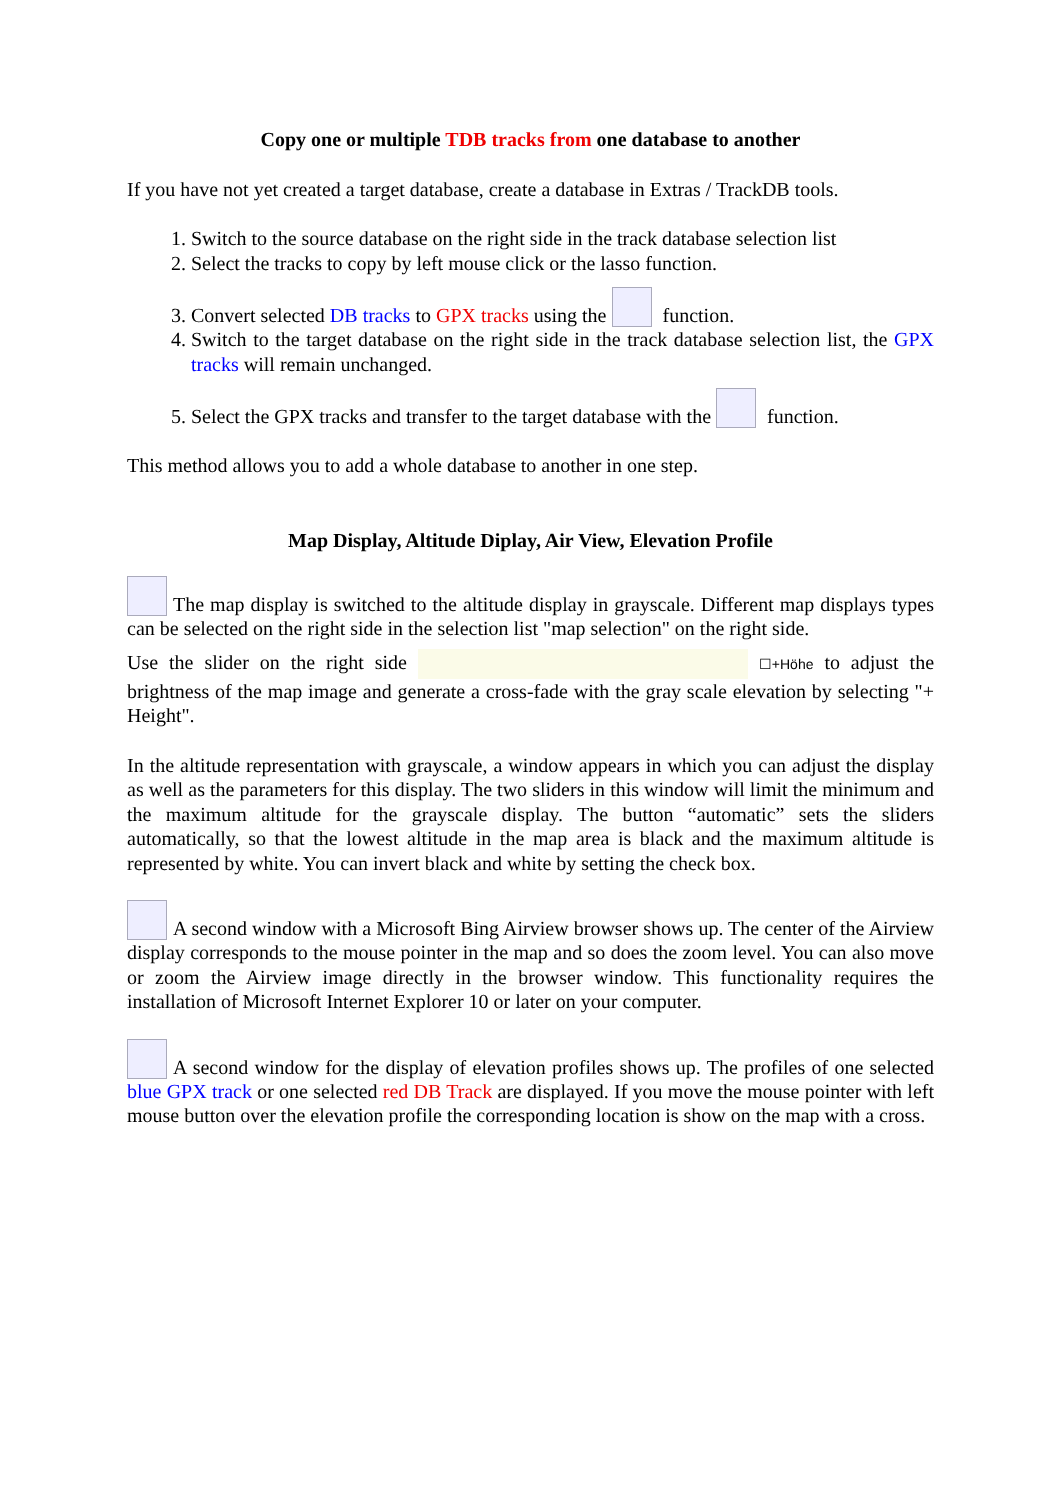Copy one or multiple TDB tracks from one database to another
If you have not yet created a target database, create a database in Extras / TrackDB tools.
1. Switch to the source database on the right side in the track database selection list
2. Select the tracks to copy by left mouse click or the lasso function.
3. Convert selected DB tracks to GPX tracks using the function.
4. Switch to the target database on the right side in the track database selection list, the GPX tracks will remain unchanged.
5. Select the GPX tracks and transfer to the target database with the function.
This method allows you to add a whole database to another in one step.
Map Display, Altitude Diplay, Air View, Elevation Profile
The map display is switched to the altitude display in grayscale. Different map displays types can be selected on the right side in the selection list "map selection" on the right side.
Use the slider on the right side ☐+Höhe to adjust the brightness of the map image and generate a cross-fade with the gray scale elevation by selecting "+ Height".
In the altitude representation with grayscale, a window appears in which you can adjust the display as well as the parameters for this display. The two sliders in this window will limit the minimum and the maximum altitude for the grayscale display. The button “automatic” sets the sliders automatically, so that the lowest altitude in the map area is black and the maximum altitude is represented by white. You can invert black and white by setting the check box.
A second window with a Microsoft Bing Airview browser shows up. The center of the Airview display corresponds to the mouse pointer in the map and so does the zoom level. You can also move or zoom the Airview image directly in the browser window. This functionality requires the installation of Microsoft Internet Explorer 10 or later on your computer.
A second window for the display of elevation profiles shows up. The profiles of one selected blue GPX track or one selected red DB Track are displayed. If you move the mouse pointer with left mouse button over the elevation profile the corresponding location is show on the map with a cross.